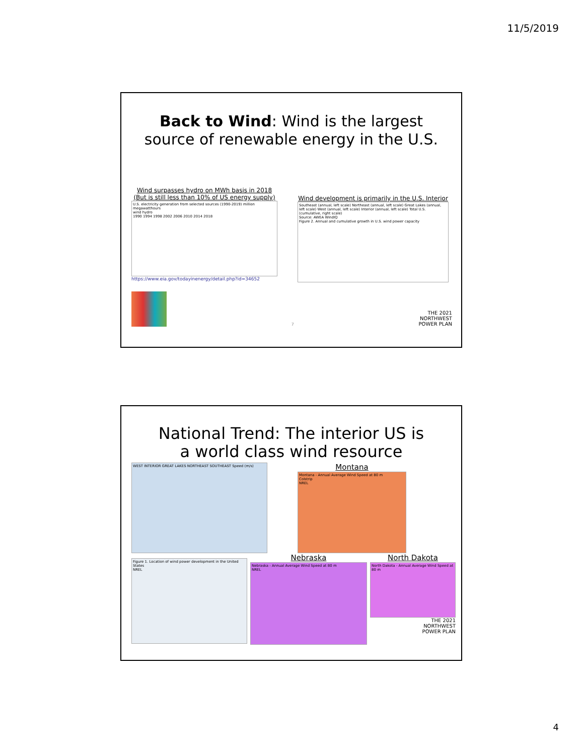11/5/2019
Back to Wind: Wind is the largest
source of renewable energy in the U.S.
Wind surpasses hydro on MWh basis in 2018
(But is still less than 10% of US energy supply)
U.S. electricity generation from selected sources (1990-2019) million megawatthours
wind hydro
1990 1994 1998 2002 2006 2010 2014 2018
https://www.eia.gov/todayinenergy/detail.php?id=34652
Wind development is primarily in the U.S. Interior
Southeast (annual, left scale) Northeast (annual, left scale) Great Lakes (annual, left scale) West (annual, left scale) Interior (annual, left scale) Total U.S. (cumulative, right scale)
Source: AWEA WindIQ
Figure 2. Annual and cumulative growth in U.S. wind power capacity
7
THE 2021
NORTHWEST
POWER PLAN
National Trend: The interior US is
a world class wind resource
WEST INTERIOR GREAT LAKES NORTHEAST SOUTHEAST Speed (m/s)
Montana
Montana - Annual Average Wind Speed at 80 m
Colstrip
NREL
Figure 1. Location of wind power development in the United States
NREL
Nebraska
Nebraska - Annual Average Wind Speed at 80 m
NREL
North Dakota
North Dakota - Annual Average Wind Speed at 80 m
THE 2021
NORTHWEST
POWER PLAN
4